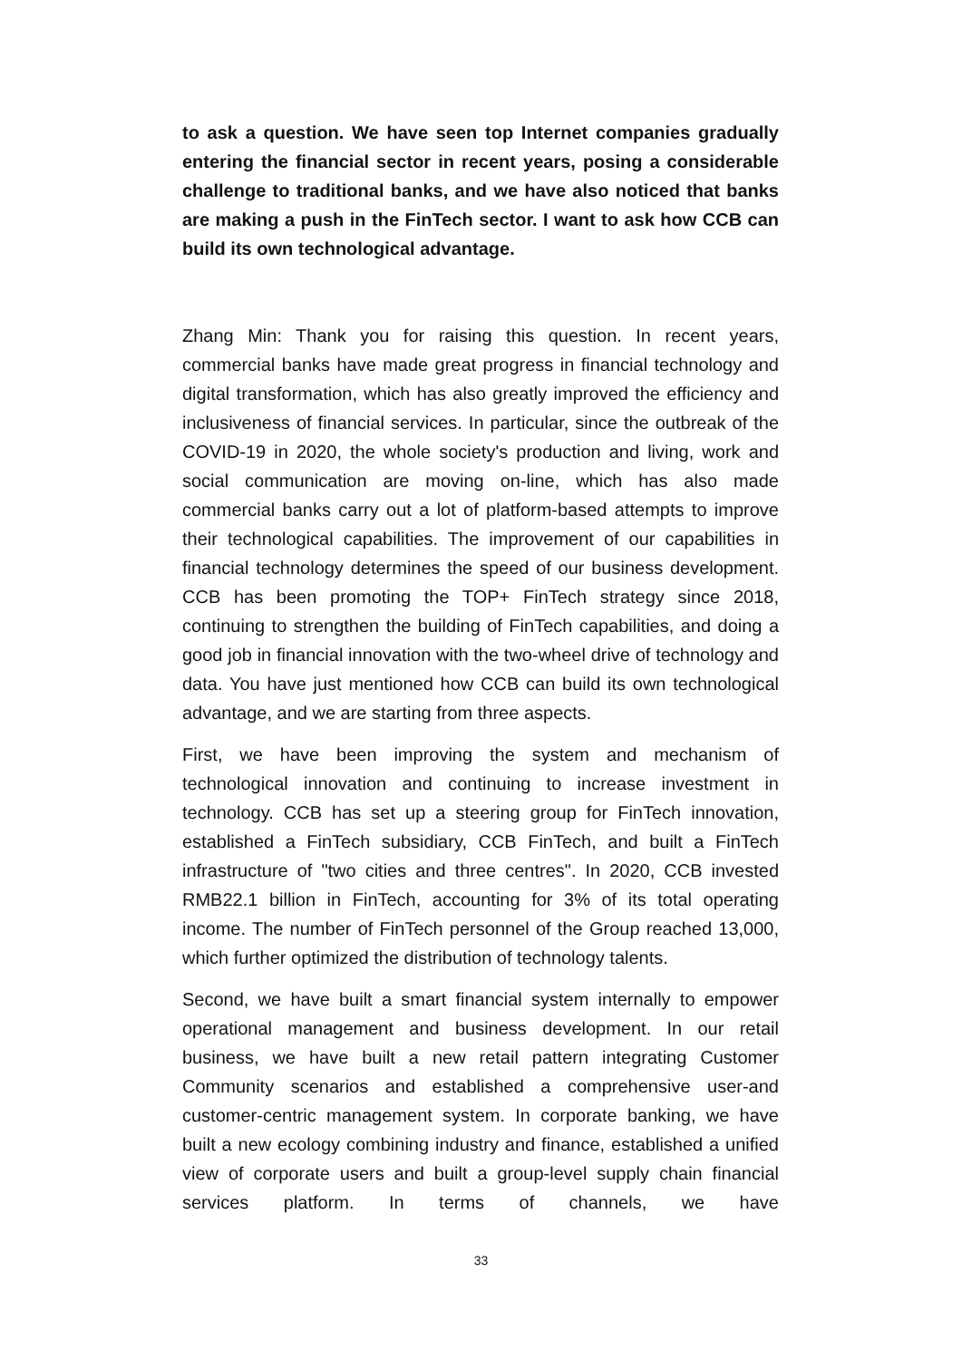to ask a question. We have seen top Internet companies gradually entering the financial sector in recent years, posing a considerable challenge to traditional banks, and we have also noticed that banks are making a push in the FinTech sector. I want to ask how CCB can build its own technological advantage.
Zhang Min: Thank you for raising this question. In recent years, commercial banks have made great progress in financial technology and digital transformation, which has also greatly improved the efficiency and inclusiveness of financial services. In particular, since the outbreak of the COVID-19 in 2020, the whole society's production and living, work and social communication are moving on-line, which has also made commercial banks carry out a lot of platform-based attempts to improve their technological capabilities. The improvement of our capabilities in financial technology determines the speed of our business development. CCB has been promoting the TOP+ FinTech strategy since 2018, continuing to strengthen the building of FinTech capabilities, and doing a good job in financial innovation with the two-wheel drive of technology and data. You have just mentioned how CCB can build its own technological advantage, and we are starting from three aspects.
First, we have been improving the system and mechanism of technological innovation and continuing to increase investment in technology. CCB has set up a steering group for FinTech innovation, established a FinTech subsidiary, CCB FinTech, and built a FinTech infrastructure of "two cities and three centres". In 2020, CCB invested RMB22.1 billion in FinTech, accounting for 3% of its total operating income. The number of FinTech personnel of the Group reached 13,000, which further optimized the distribution of technology talents.
Second, we have built a smart financial system internally to empower operational management and business development. In our retail business, we have built a new retail pattern integrating Customer Community scenarios and established a comprehensive user-and customer-centric management system. In corporate banking, we have built a new ecology combining industry and finance, established a unified view of corporate users and built a group-level supply chain financial services platform. In terms of channels, we have
33